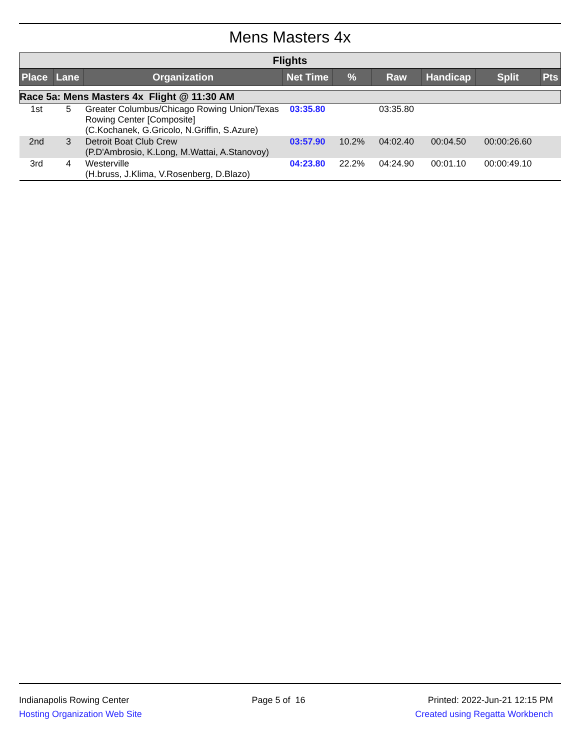Mens Masters 4x
| Flights |
| Place | Lane | Organization | Net Time | % | Raw | Handicap | Split | Pts |
| --- | --- | --- | --- | --- | --- | --- | --- | --- |
| Race 5a: Mens Masters 4x Flight @ 11:30 AM | | | | | | | | |
| 1st | 5 | Greater Columbus/Chicago Rowing Union/Texas Rowing Center [Composite] (C.Kochanek, G.Gricolo, N.Griffin, S.Azure) | 03:35.80 | | 03:35.80 | | | |
| 2nd | 3 | Detroit Boat Club Crew (P.D'Ambrosio, K.Long, M.Wattai, A.Stanovoy) | 03:57.90 | 10.2% | 04:02.40 | 00:04.50 | 00:00:26.60 | |
| 3rd | 4 | Westerville (H.bruss, J.Klima, V.Rosenberg, D.Blazo) | 04:23.80 | 22.2% | 04:24.90 | 00:01.10 | 00:00:49.10 | |
Indianapolis Rowing Center
Hosting Organization Web Site
Page 5 of 16 Printed: 2022-Jun-21 12:15 PM
Created using Regatta Workbench